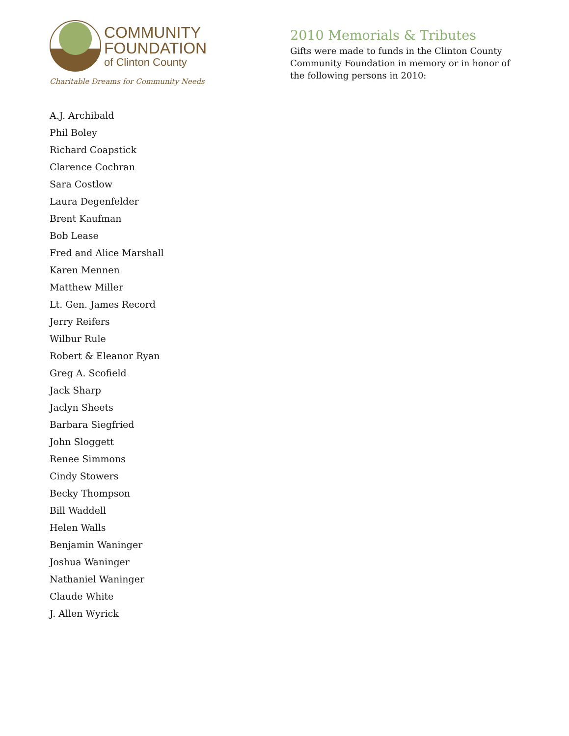COMMUNITY
FOUNDATION
of Clinton County
Charitable Dreams for Community Needs
2010 Memorials & Tributes
Gifts were made to funds in the Clinton County Community Foundation in memory or in honor of the following persons in 2010:
A.J. Archibald
Phil Boley
Richard Coapstick
Clarence Cochran
Sara Costlow
Laura Degenfelder
Brent Kaufman
Bob Lease
Fred and Alice Marshall
Karen Mennen
Matthew Miller
Lt. Gen. James Record
Jerry Reifers
Wilbur Rule
Robert & Eleanor Ryan
Greg A. Scofield
Jack Sharp
Jaclyn Sheets
Barbara Siegfried
John Sloggett
Renee Simmons
Cindy Stowers
Becky Thompson
Bill Waddell
Helen Walls
Benjamin Waninger
Joshua Waninger
Nathaniel Waninger
Claude White
J. Allen Wyrick